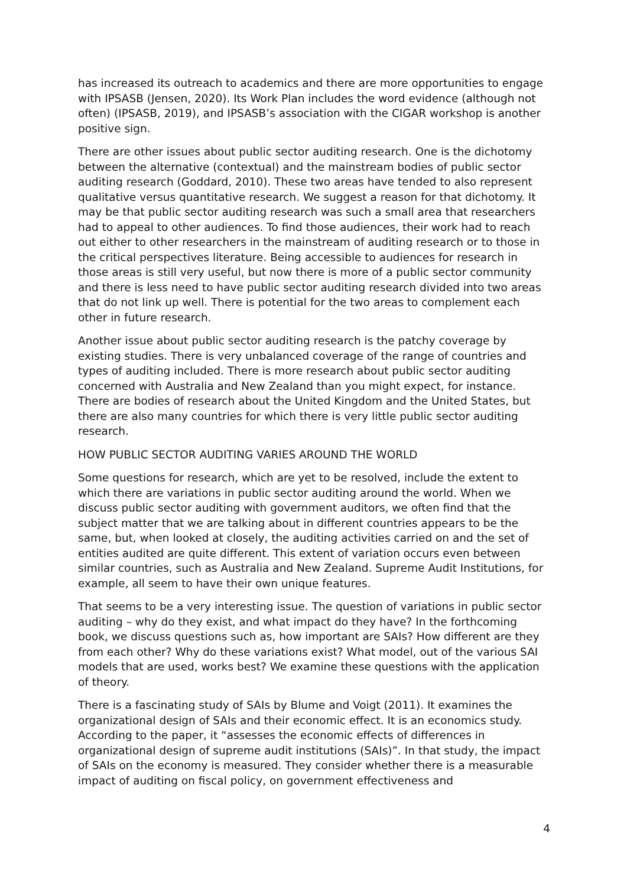has increased its outreach to academics and there are more opportunities to engage with IPSASB (Jensen, 2020). Its Work Plan includes the word evidence (although not often) (IPSASB, 2019), and IPSASB’s association with the CIGAR workshop is another positive sign.
There are other issues about public sector auditing research. One is the dichotomy between the alternative (contextual) and the mainstream bodies of public sector auditing research (Goddard, 2010). These two areas have tended to also represent qualitative versus quantitative research. We suggest a reason for that dichotomy. It may be that public sector auditing research was such a small area that researchers had to appeal to other audiences. To find those audiences, their work had to reach out either to other researchers in the mainstream of auditing research or to those in the critical perspectives literature. Being accessible to audiences for research in those areas is still very useful, but now there is more of a public sector community and there is less need to have public sector auditing research divided into two areas that do not link up well. There is potential for the two areas to complement each other in future research.
Another issue about public sector auditing research is the patchy coverage by existing studies. There is very unbalanced coverage of the range of countries and types of auditing included. There is more research about public sector auditing concerned with Australia and New Zealand than you might expect, for instance. There are bodies of research about the United Kingdom and the United States, but there are also many countries for which there is very little public sector auditing research.
HOW PUBLIC SECTOR AUDITING VARIES AROUND THE WORLD
Some questions for research, which are yet to be resolved, include the extent to which there are variations in public sector auditing around the world. When we discuss public sector auditing with government auditors, we often find that the subject matter that we are talking about in different countries appears to be the same, but, when looked at closely, the auditing activities carried on and the set of entities audited are quite different. This extent of variation occurs even between similar countries, such as Australia and New Zealand. Supreme Audit Institutions, for example, all seem to have their own unique features.
That seems to be a very interesting issue. The question of variations in public sector auditing – why do they exist, and what impact do they have? In the forthcoming book, we discuss questions such as, how important are SAIs? How different are they from each other? Why do these variations exist? What model, out of the various SAI models that are used, works best? We examine these questions with the application of theory.
There is a fascinating study of SAIs by Blume and Voigt (2011). It examines the organizational design of SAIs and their economic effect. It is an economics study. According to the paper, it “assesses the economic effects of differences in organizational design of supreme audit institutions (SAIs)”. In that study, the impact of SAIs on the economy is measured. They consider whether there is a measurable impact of auditing on fiscal policy, on government effectiveness and
4